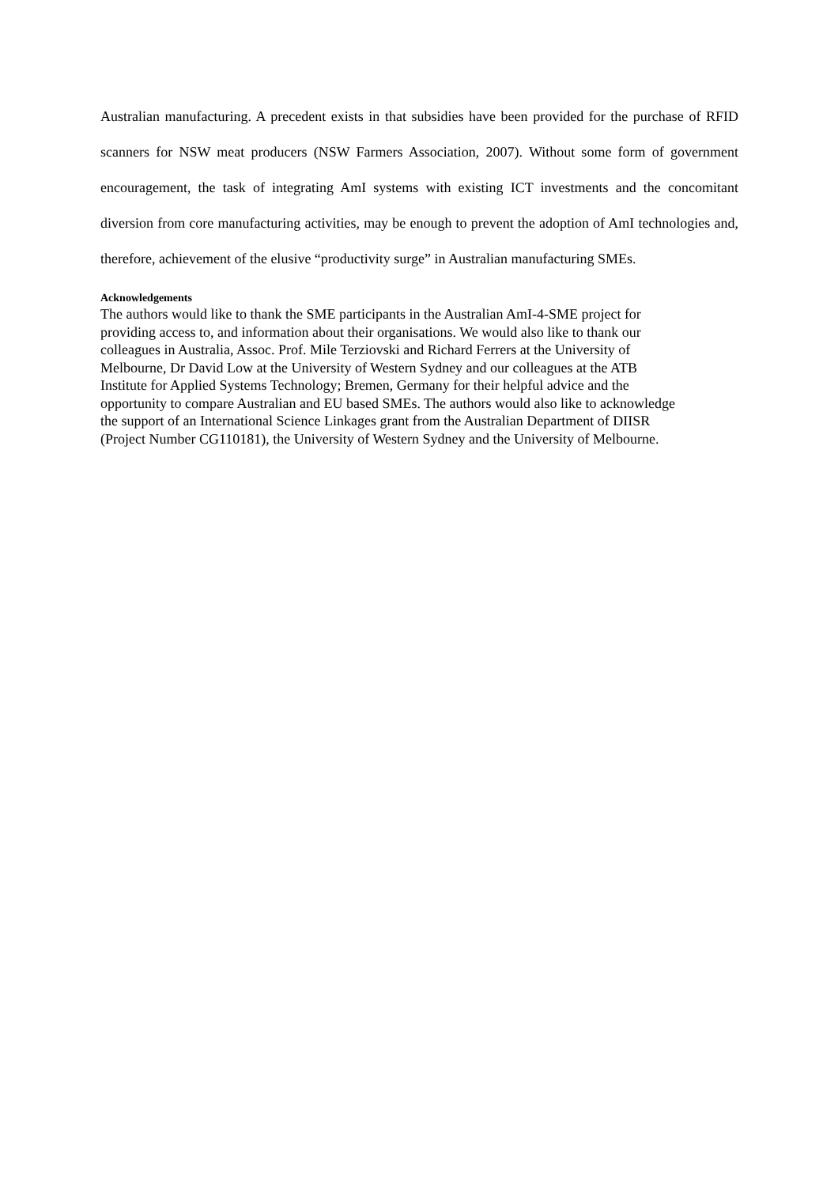Australian manufacturing. A precedent exists in that subsidies have been provided for the purchase of RFID scanners for NSW meat producers (NSW Farmers Association, 2007). Without some form of government encouragement, the task of integrating AmI systems with existing ICT investments and the concomitant diversion from core manufacturing activities, may be enough to prevent the adoption of AmI technologies and, therefore, achievement of the elusive “productivity surge” in Australian manufacturing SMEs.
Acknowledgements
The authors would like to thank the SME participants in the Australian AmI-4-SME project for
providing access to, and information about their organisations. We would also like to thank our
colleagues in Australia, Assoc. Prof. Mile Terziovski and Richard Ferrers at the University of
Melbourne, Dr David Low at the University of Western Sydney and our colleagues at the ATB
Institute for Applied Systems Technology; Bremen, Germany for their helpful advice and the
opportunity to compare Australian and EU based SMEs. The authors would also like to acknowledge
the support of an International Science Linkages grant from the Australian Department of DIISR
(Project Number CG110181), the University of Western Sydney and the University of Melbourne.